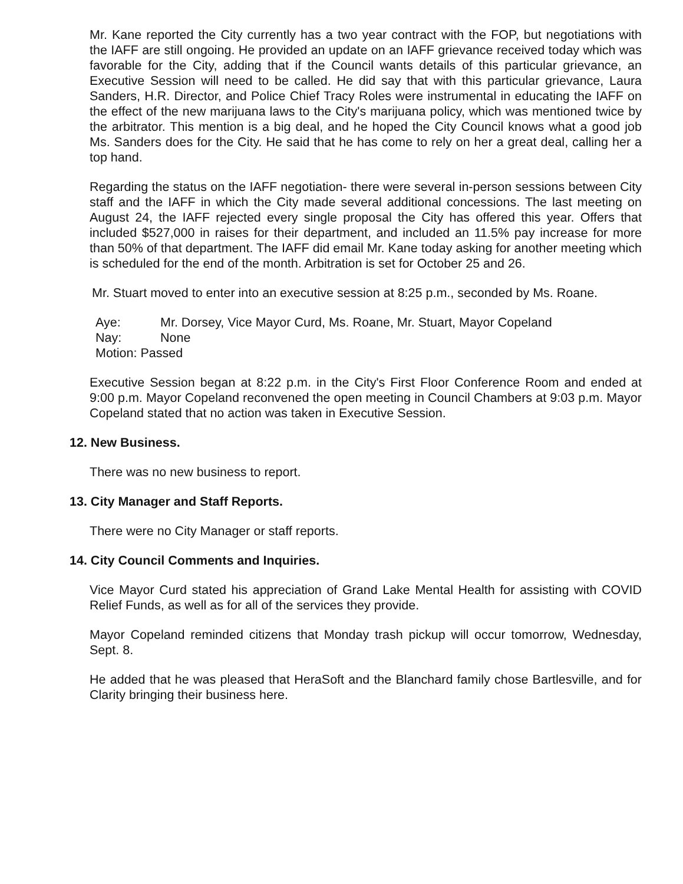Mr. Kane reported the City currently has a two year contract with the FOP, but negotiations with the IAFF are still ongoing. He provided an update on an IAFF grievance received today which was favorable for the City, adding that if the Council wants details of this particular grievance, an Executive Session will need to be called. He did say that with this particular grievance, Laura Sanders, H.R. Director, and Police Chief Tracy Roles were instrumental in educating the IAFF on the effect of the new marijuana laws to the City's marijuana policy, which was mentioned twice by the arbitrator. This mention is a big deal, and he hoped the City Council knows what a good job Ms. Sanders does for the City. He said that he has come to rely on her a great deal, calling her a top hand.
Regarding the status on the IAFF negotiation- there were several in-person sessions between City staff and the IAFF in which the City made several additional concessions. The last meeting on August 24, the IAFF rejected every single proposal the City has offered this year. Offers that included $527,000 in raises for their department, and included an 11.5% pay increase for more than 50% of that department. The IAFF did email Mr. Kane today asking for another meeting which is scheduled for the end of the month. Arbitration is set for October 25 and 26.
Mr. Stuart moved to enter into an executive session at 8:25 p.m., seconded by Ms. Roane.
Aye: Mr. Dorsey, Vice Mayor Curd, Ms. Roane, Mr. Stuart, Mayor Copeland
Nay: None
Motion: Passed
Executive Session began at 8:22 p.m. in the City's First Floor Conference Room and ended at 9:00 p.m. Mayor Copeland reconvened the open meeting in Council Chambers at 9:03 p.m. Mayor Copeland stated that no action was taken in Executive Session.
12. New Business.
There was no new business to report.
13. City Manager and Staff Reports.
There were no City Manager or staff reports.
14. City Council Comments and Inquiries.
Vice Mayor Curd stated his appreciation of Grand Lake Mental Health for assisting with COVID Relief Funds, as well as for all of the services they provide.
Mayor Copeland reminded citizens that Monday trash pickup will occur tomorrow, Wednesday, Sept. 8.
He added that he was pleased that HeraSoft and the Blanchard family chose Bartlesville, and for Clarity bringing their business here.